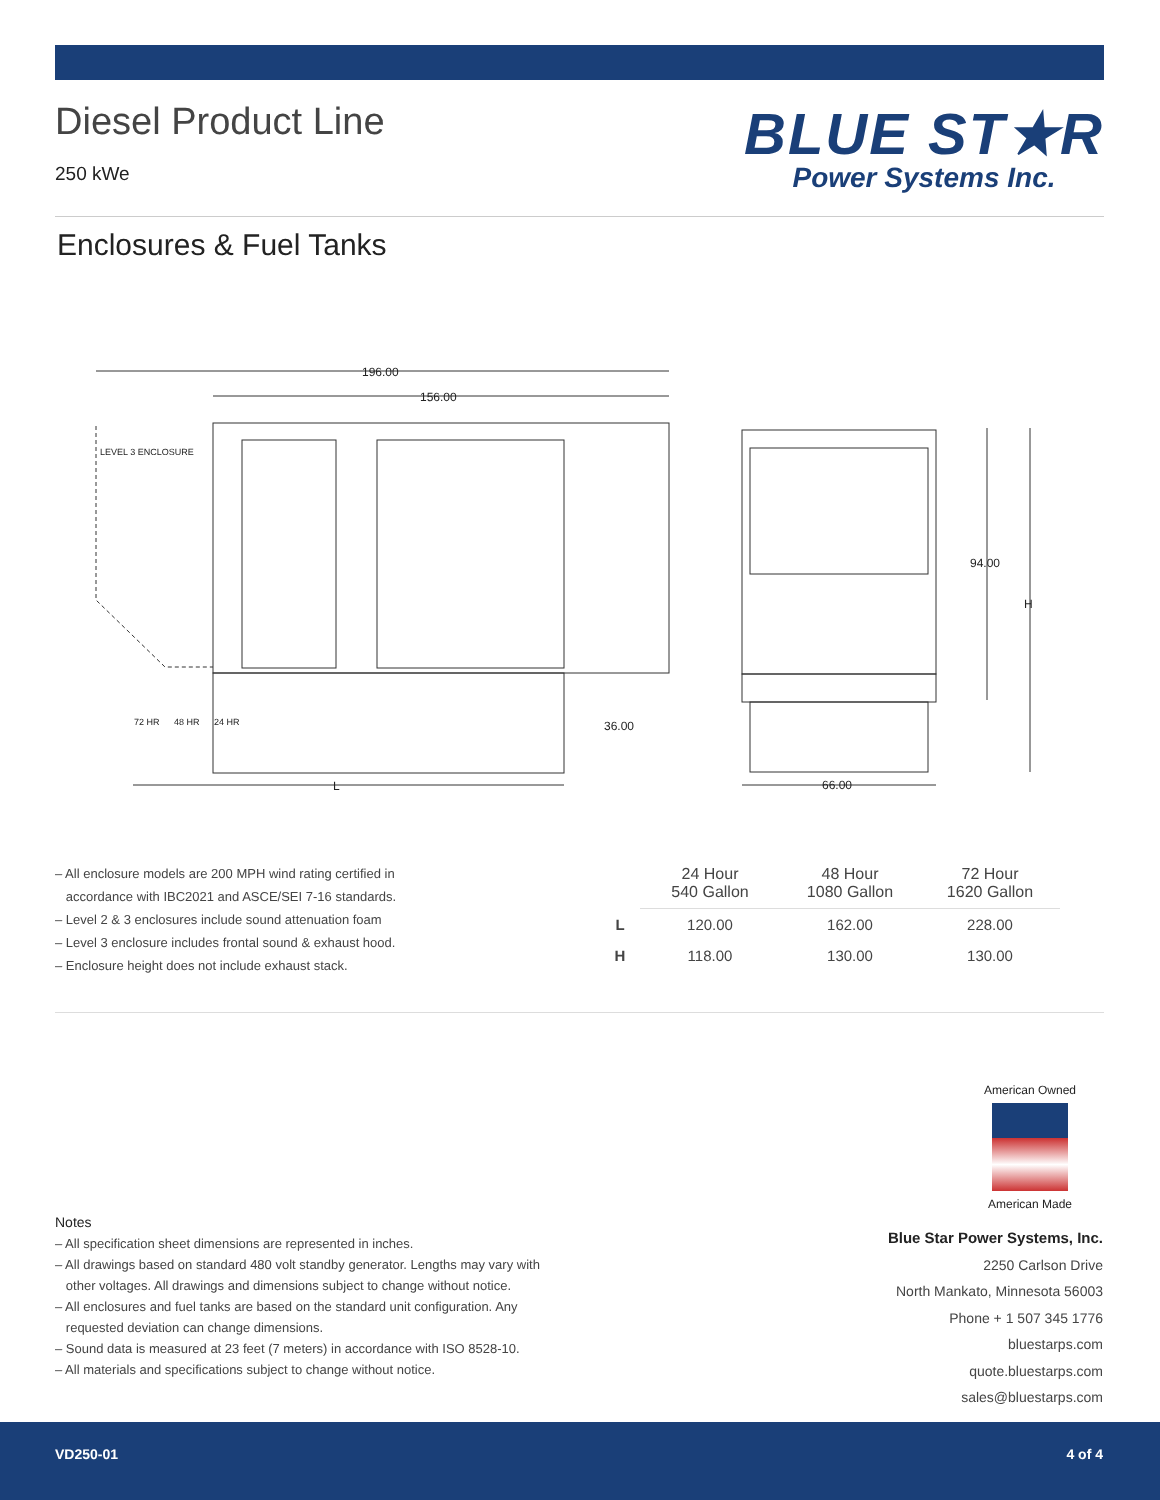Diesel Product Line
250 kWe
BLUE ST★R
Power Systems Inc.
Enclosures & Fuel Tanks
196.00
156.00
36.00
L
66.00
94.00
H
LEVEL 3 ENCLOSURE
72 HR
48 HR
24 HR
– All enclosure models are 200 MPH wind rating certified in
accordance with IBC2021 and ASCE/SEI 7-16 standards.
– Level 2 & 3 enclosures include sound attenuation foam
– Level 3 enclosure includes frontal sound & exhaust hood.
– Enclosure height does not include exhaust stack.
| | 24 Hour 540 Gallon | 48 Hour 1080 Gallon | 72 Hour 1620 Gallon |
| L | 120.00 | 162.00 | 228.00 |
| H | 118.00 | 130.00 | 130.00 |
American Owned
American Made
Notes
– All specification sheet dimensions are represented in inches.
– All drawings based on standard 480 volt standby generator. Lengths may vary with
other voltages. All drawings and dimensions subject to change without notice.
– All enclosures and fuel tanks are based on the standard unit configuration. Any
requested deviation can change dimensions.
– Sound data is measured at 23 feet (7 meters) in accordance with ISO 8528-10.
– All materials and specifications subject to change without notice.
Blue Star Power Systems, Inc.
2250 Carlson Drive
North Mankato, Minnesota 56003
Phone + 1 507 345 1776
bluestarps.com
quote.bluestarps.com
sales@bluestarps.com
VD250-01 4 of 4